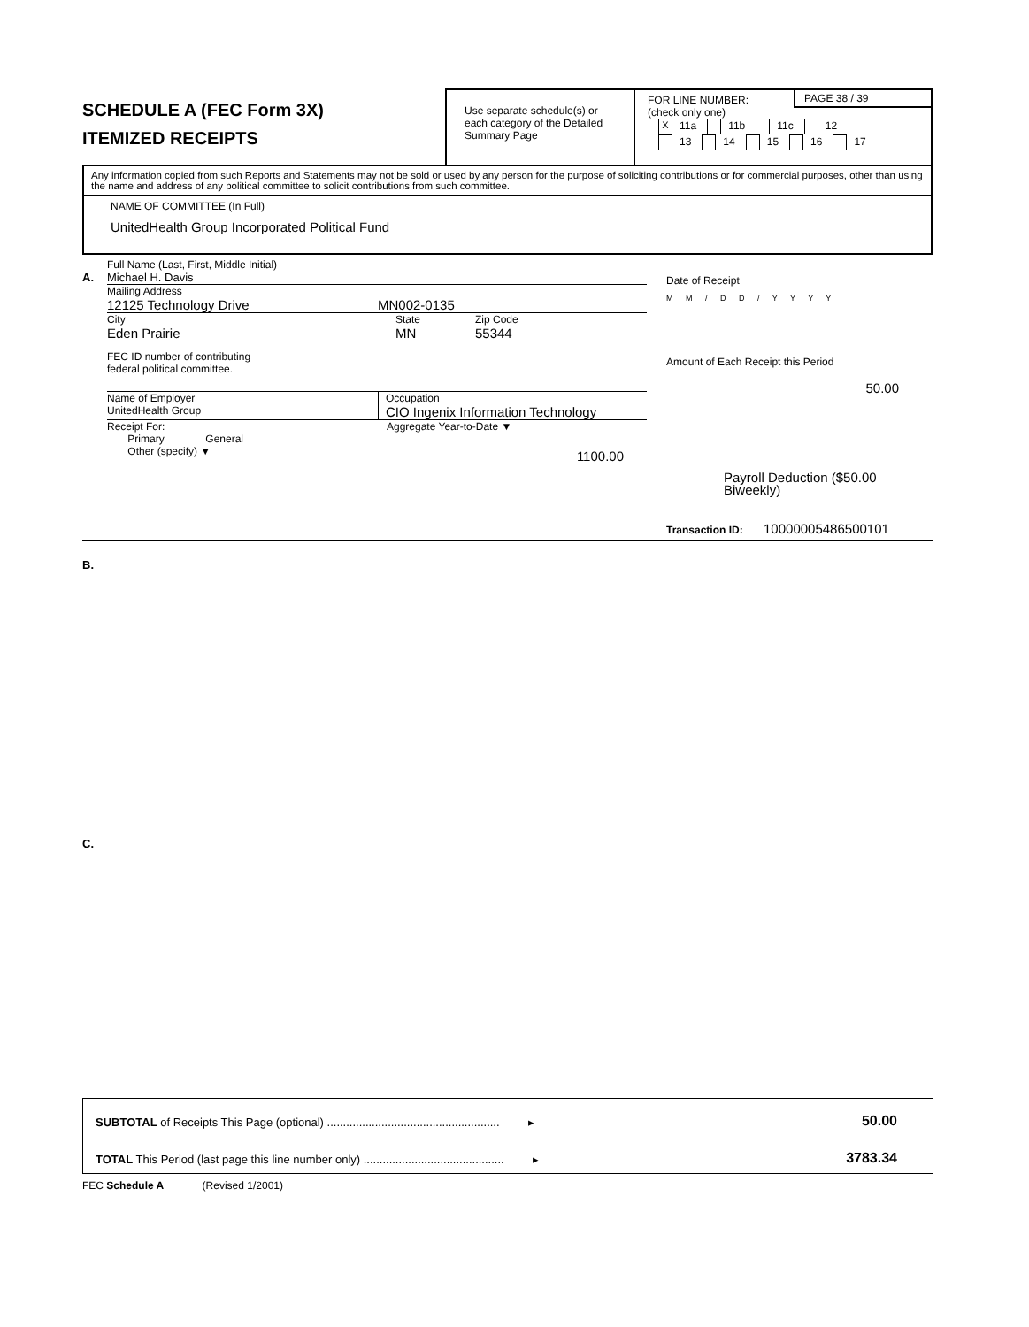SCHEDULE A (FEC Form 3X)
ITEMIZED RECEIPTS
Use separate schedule(s) or each category of the Detailed Summary Page
PAGE 38 / 39
FOR LINE NUMBER:
(check only one)
X 11a 11b 11c 12
13 14 15 16 17
Any information copied from such Reports and Statements may not be sold or used by any person for the purpose of soliciting contributions or for commercial purposes, other than using the name and address of any political committee to solicit contributions from such committee.
NAME OF COMMITTEE (In Full)
UnitedHealth Group Incorporated Political Fund
Full Name (Last, First, Middle Initial)
A. Michael H. Davis
Mailing Address
12125 Technology Drive MN002-0135
City State Zip Code
Eden Prairie MN 55344
FEC ID number of contributing
federal political committee.
Name of Employer
UnitedHealth Group Occupation
CIO Ingenix Information Technology
Receipt For:
Primary General
Other (specify) ▼
Aggregate Year-to-Date ▼
1100.00
Date of Receipt
M M / D D / Y Y Y Y
Amount of Each Receipt this Period
50.00
Payroll Deduction ($50.00 Biweekly)
Transaction ID: 10000005486500101
B.
C.
SUBTOTAL of Receipts This Page (optional) ...................................................... ▸ 50.00
TOTAL This Period (last page this line number only) ............................................ ▸ 3783.34
FEC Schedule A (Revised 1/2001)